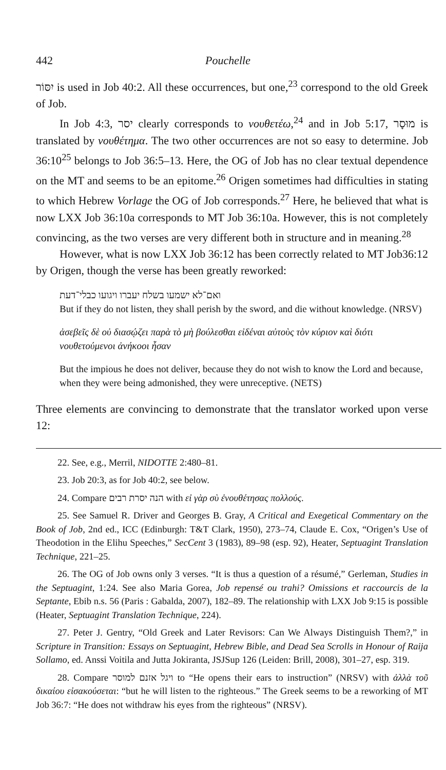442 Pouchelle
יִסּוֹר is used in Job 40:2. All these occurrences, but one,<sup>23</sup> correspond to the old Greek of Job.
In Job 4:3, יסר clearly corresponds to νουθετέω,<sup>24</sup> and in Job 5:17, מוּסָר is translated by νουθέτημα. The two other occurrences are not so easy to determine. Job 36:10<sup>25</sup> belongs to Job 36:5–13. Here, the OG of Job has no clear textual dependence on the MT and seems to be an epitome.<sup>26</sup> Origen sometimes had difficulties in stating to which Hebrew Vorlage the OG of Job corresponds.<sup>27</sup> Here, he believed that what is now LXX Job 36:10a corresponds to MT Job 36:10a. However, this is not completely convincing, as the two verses are very different both in structure and in meaning.<sup>28</sup>
However, what is now LXX Job 36:12 has been correctly related to MT Job36:12 by Origen, though the verse has been greatly reworked:
ואם־לא ישמעו בשלח יעברו ויגועו כבלי־דעת
But if they do not listen, they shall perish by the sword, and die without knowledge. (NRSV)
ἀσεβεῖς δὲ οὐ διασῴζει παρὰ τὸ μὴ βούλεσθαι εἰδέναι αὐτοὺς τὸν κύριον καὶ διότι νουθετούμενοι ἀνήκοοι ἦσαν
But the impious he does not deliver, because they do not wish to know the Lord and because, when they were being admonished, they were unreceptive. (NETS)
Three elements are convincing to demonstrate that the translator worked upon verse 12:
22. See, e.g., Merril, NIDOTTE 2:480–81.
23. Job 20:3, as for Job 40:2, see below.
24. Compare הנה יסרת רבים with εἰ γὰρ σὺ ἐνουθέτησας πολλούς.
25. See Samuel R. Driver and Georges B. Gray, A Critical and Exegetical Commentary on the Book of Job, 2nd ed., ICC (Edinburgh: T&T Clark, 1950), 273–74, Claude E. Cox, “Origen’s Use of Theodotion in the Elihu Speeches,” SecCent 3 (1983), 89–98 (esp. 92), Heater, Septuagint Translation Technique, 221–25.
26. The OG of Job owns only 3 verses. “It is thus a question of a résumé,” Gerleman, Studies in the Septuagint, 1:24. See also Maria Gorea, Job repensé ou trahi? Omissions et raccourcis de la Septante, Ebib n.s. 56 (Paris : Gabalda, 2007), 182–89. The relationship with LXX Job 9:15 is possible (Heater, Septuagint Translation Technique, 224).
27. Peter J. Gentry, “Old Greek and Later Revisors: Can We Always Distinguish Them?,” in Scripture in Transition: Essays on Septuagint, Hebrew Bible, and Dead Sea Scrolls in Honour of Raija Sollamo, ed. Anssi Voitila and Jutta Jokiranta, JSJSup 126 (Leiden: Brill, 2008), 301–27, esp. 319.
28. Compare ויגל אזנם למוסר to “He opens their ears to instruction” (NRSV) with ἀλλὰ τοῦ δικαίου εἰσακούσεται: “but he will listen to the righteous.” The Greek seems to be a reworking of MT Job 36:7: “He does not withdraw his eyes from the righteous” (NRSV).